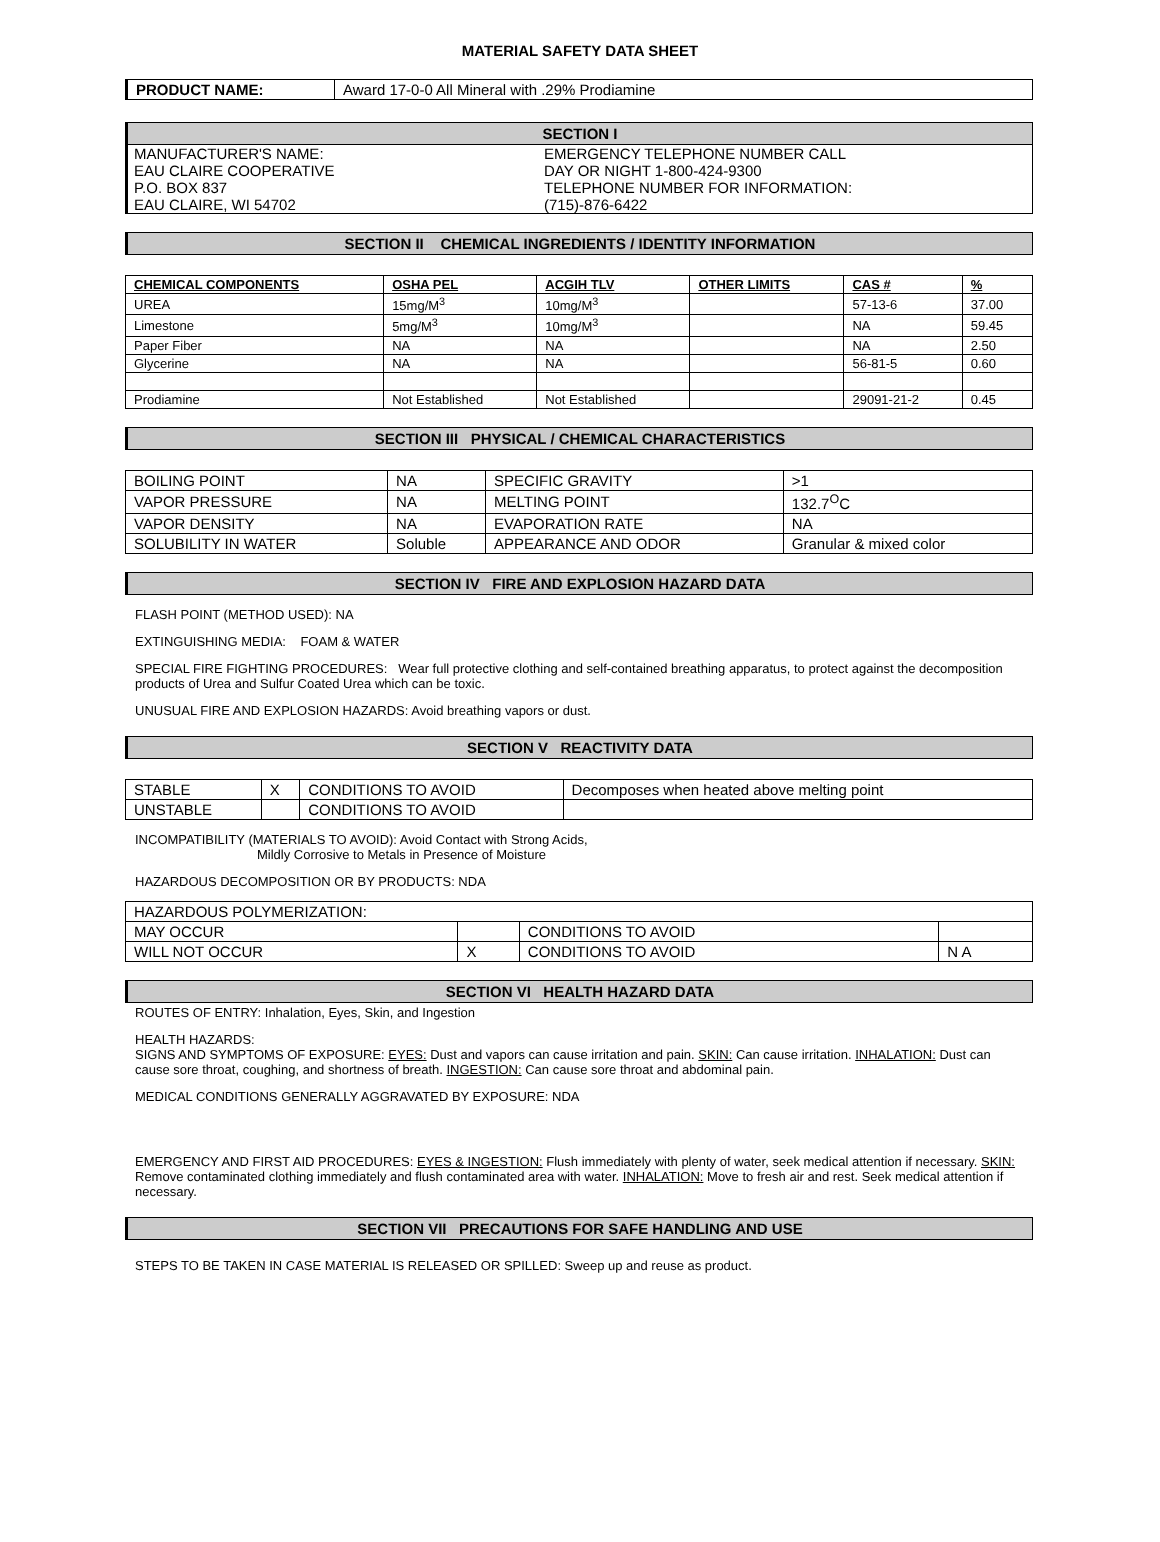MATERIAL SAFETY DATA SHEET
| PRODUCT NAME: | Award 17-0-0 All Mineral with .29% Prodiamine |
SECTION I
MANUFACTURER'S NAME:
EAU CLAIRE COOPERATIVE
P.O. BOX 837
EAU CLAIRE, WI 54702
EMERGENCY TELEPHONE NUMBER CALL
DAY OR NIGHT 1-800-424-9300
TELEPHONE NUMBER FOR INFORMATION:
(715)-876-6422
SECTION II CHEMICAL INGREDIENTS / IDENTITY INFORMATION
| CHEMICAL COMPONENTS | OSHA PEL | ACGIH TLV | OTHER LIMITS | CAS # | % |
| --- | --- | --- | --- | --- | --- |
| UREA | 15mg/M<sup>3</sup> | 10mg/M<sup>3</sup> | | 57-13-6 | 37.00 |
| Limestone | 5mg/M<sup>3</sup> | 10mg/M<sup>3</sup> | | NA | 59.45 |
| Paper Fiber | NA | NA | | NA | 2.50 |
| Glycerine | NA | NA | | 56-81-5 | 0.60 |
| Prodiamine | Not Established | Not Established | | 29091-21-2 | 0.45 |
SECTION III PHYSICAL / CHEMICAL CHARACTERISTICS
| BOILING POINT | NA | SPECIFIC GRAVITY | >1 |
| VAPOR PRESSURE | NA | MELTING POINT | 132.7<sup>O</sup>C |
| VAPOR DENSITY | NA | EVAPORATION RATE | NA |
| SOLUBILITY IN WATER | Soluble | APPEARANCE AND ODOR | Granular & mixed color |
SECTION IV FIRE AND EXPLOSION HAZARD DATA
FLASH POINT (METHOD USED): NA
EXTINGUISHING MEDIA: FOAM & WATER
SPECIAL FIRE FIGHTING PROCEDURES: Wear full protective clothing and self-contained breathing apparatus, to protect against the decomposition products of Urea and Sulfur Coated Urea which can be toxic.
UNUSUAL FIRE AND EXPLOSION HAZARDS: Avoid breathing vapors or dust.
SECTION V REACTIVITY DATA
| STABLE | X | CONDITIONS TO AVOID | Decomposes when heated above melting point |
| UNSTABLE | | CONDITIONS TO AVOID | |
INCOMPATIBILITY (MATERIALS TO AVOID): Avoid Contact with Strong Acids,
Mildly Corrosive to Metals in Presence of Moisture
HAZARDOUS DECOMPOSITION OR BY PRODUCTS: NDA
| HAZARDOUS POLYMERIZATION: | | | |
| MAY OCCUR | | CONDITIONS TO AVOID | |
| WILL NOT OCCUR | X | CONDITIONS TO AVOID | N A |
SECTION VI HEALTH HAZARD DATA
ROUTES OF ENTRY: Inhalation, Eyes, Skin, and Ingestion
HEALTH HAZARDS:
SIGNS AND SYMPTOMS OF EXPOSURE: EYES: Dust and vapors can cause irritation and pain. SKIN: Can cause irritation. INHALATION: Dust can cause sore throat, coughing, and shortness of breath. INGESTION: Can cause sore throat and abdominal pain.
MEDICAL CONDITIONS GENERALLY AGGRAVATED BY EXPOSURE: NDA
EMERGENCY AND FIRST AID PROCEDURES: EYES & INGESTION: Flush immediately with plenty of water, seek medical attention if necessary. SKIN: Remove contaminated clothing immediately and flush contaminated area with water. INHALATION: Move to fresh air and rest. Seek medical attention if necessary.
SECTION VII PRECAUTIONS FOR SAFE HANDLING AND USE
STEPS TO BE TAKEN IN CASE MATERIAL IS RELEASED OR SPILLED: Sweep up and reuse as product.